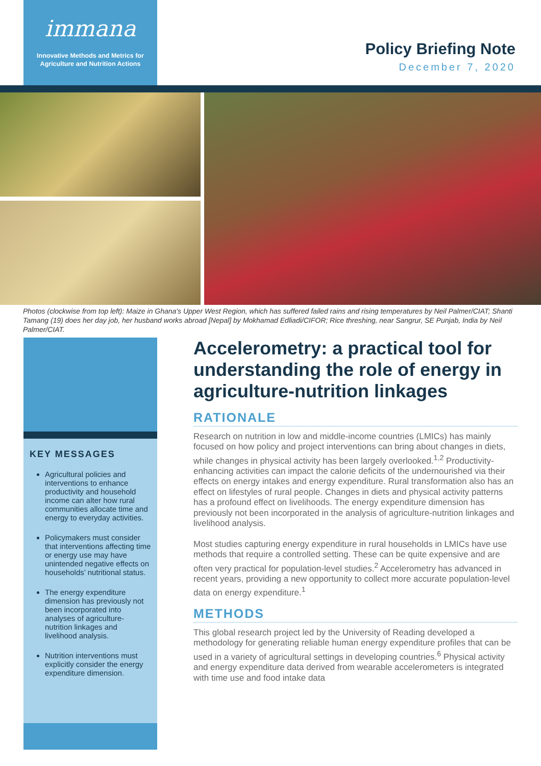immana
Innovative Methods and Metrics for
Agriculture and Nutrition Actions
Policy Briefing Note
December 7, 2020
Photos (clockwise from top left): Maize in Ghana's Upper West Region, which has suffered failed rains and rising temperatures by Neil Palmer/CIAT; Shanti Tamang (19) does her day job, her husband works abroad [Nepal] by Mokhamad Edliadi/CIFOR; Rice threshing, near Sangrur, SE Punjab, India by Neil Palmer/CIAT.
KEY MESSAGES
Agricultural policies and interventions to enhance productivity and household income can alter how rural communities allocate time and energy to everyday activities.
Policymakers must consider that interventions affecting time or energy use may have unintended negative effects on households’ nutritional status.
The energy expenditure dimension has previously not been incorporated into analyses of agriculture-nutrition linkages and livelihood analysis.
Nutrition interventions must explicitly consider the energy expenditure dimension.
Accelerometry: a practical tool for understanding the role of energy in agriculture-nutrition linkages
RATIONALE
Research on nutrition in low and middle-income countries (LMICs) has mainly focused on how policy and project interventions can bring about changes in diets, while changes in physical activity has been largely overlooked.<sup>1,2</sup> Productivity-enhancing activities can impact the calorie deficits of the undernourished via their effects on energy intakes and energy expenditure. Rural transformation also has an effect on lifestyles of rural people. Changes in diets and physical activity patterns has a profound effect on livelihoods. The energy expenditure dimension has previously not been incorporated in the analysis of agriculture-nutrition linkages and livelihood analysis.
Most studies capturing energy expenditure in rural households in LMICs have use methods that require a controlled setting. These can be quite expensive and are often very practical for population-level studies.<sup>2</sup> Accelerometry has advanced in recent years, providing a new opportunity to collect more accurate population-level data on energy expenditure.<sup>1</sup>
METHODS
This global research project led by the University of Reading developed a methodology for generating reliable human energy expenditure profiles that can be used in a variety of agricultural settings in developing countries.<sup>6</sup> Physical activity and energy expenditure data derived from wearable accelerometers is integrated with time use and food intake data